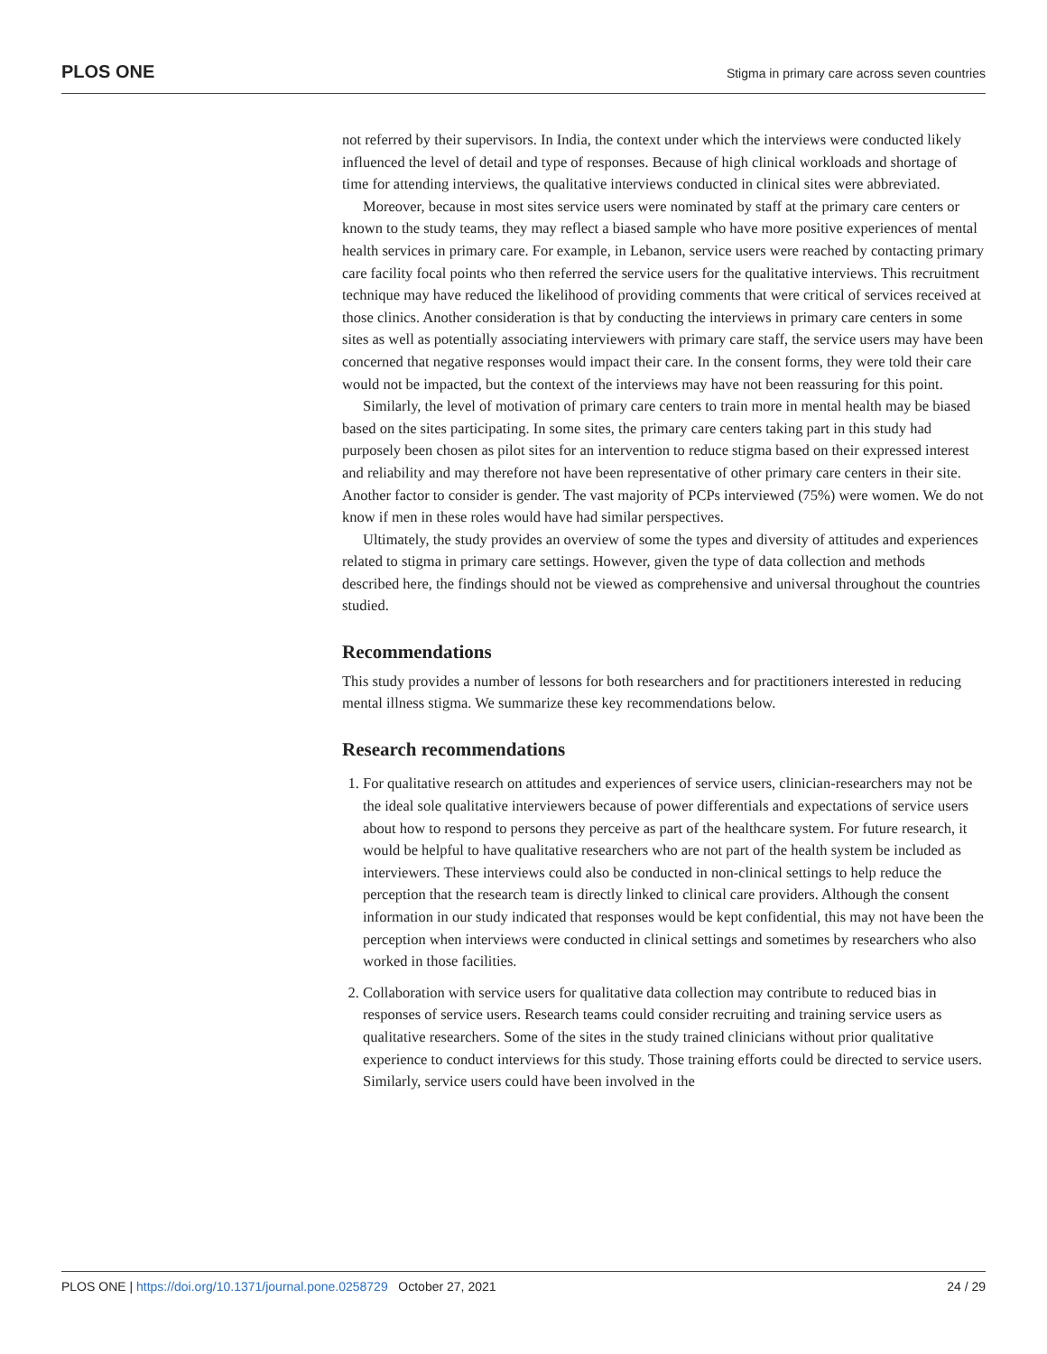PLOS ONE Stigma in primary care across seven countries
not referred by their supervisors. In India, the context under which the interviews were conducted likely influenced the level of detail and type of responses. Because of high clinical workloads and shortage of time for attending interviews, the qualitative interviews conducted in clinical sites were abbreviated.
Moreover, because in most sites service users were nominated by staff at the primary care centers or known to the study teams, they may reflect a biased sample who have more positive experiences of mental health services in primary care. For example, in Lebanon, service users were reached by contacting primary care facility focal points who then referred the service users for the qualitative interviews. This recruitment technique may have reduced the likelihood of providing comments that were critical of services received at those clinics. Another consideration is that by conducting the interviews in primary care centers in some sites as well as potentially associating interviewers with primary care staff, the service users may have been concerned that negative responses would impact their care. In the consent forms, they were told their care would not be impacted, but the context of the interviews may have not been reassuring for this point.
Similarly, the level of motivation of primary care centers to train more in mental health may be biased based on the sites participating. In some sites, the primary care centers taking part in this study had purposely been chosen as pilot sites for an intervention to reduce stigma based on their expressed interest and reliability and may therefore not have been representative of other primary care centers in their site. Another factor to consider is gender. The vast majority of PCPs interviewed (75%) were women. We do not know if men in these roles would have had similar perspectives.
Ultimately, the study provides an overview of some the types and diversity of attitudes and experiences related to stigma in primary care settings. However, given the type of data collection and methods described here, the findings should not be viewed as comprehensive and universal throughout the countries studied.
Recommendations
This study provides a number of lessons for both researchers and for practitioners interested in reducing mental illness stigma. We summarize these key recommendations below.
Research recommendations
1. For qualitative research on attitudes and experiences of service users, clinician-researchers may not be the ideal sole qualitative interviewers because of power differentials and expectations of service users about how to respond to persons they perceive as part of the healthcare system. For future research, it would be helpful to have qualitative researchers who are not part of the health system be included as interviewers. These interviews could also be conducted in non-clinical settings to help reduce the perception that the research team is directly linked to clinical care providers. Although the consent information in our study indicated that responses would be kept confidential, this may not have been the perception when interviews were conducted in clinical settings and sometimes by researchers who also worked in those facilities.
2. Collaboration with service users for qualitative data collection may contribute to reduced bias in responses of service users. Research teams could consider recruiting and training service users as qualitative researchers. Some of the sites in the study trained clinicians without prior qualitative experience to conduct interviews for this study. Those training efforts could be directed to service users. Similarly, service users could have been involved in the
PLOS ONE | https://doi.org/10.1371/journal.pone.0258729 October 27, 2021 24 / 29